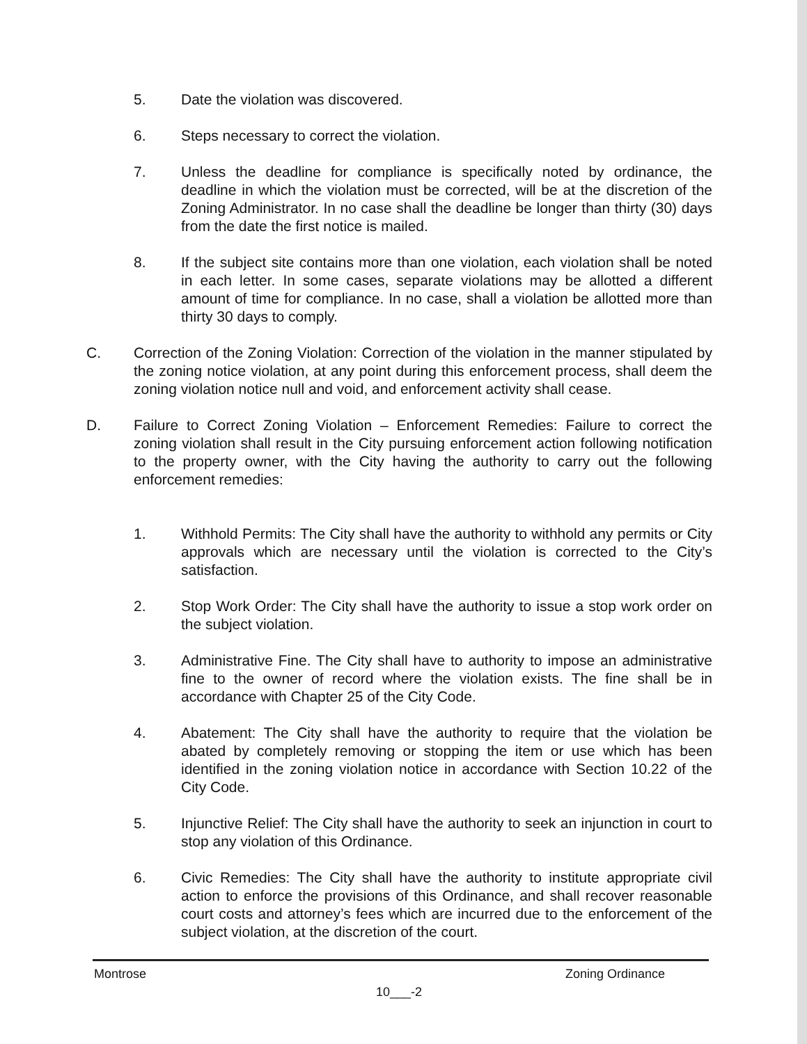5. Date the violation was discovered.
6. Steps necessary to correct the violation.
7. Unless the deadline for compliance is specifically noted by ordinance, the deadline in which the violation must be corrected, will be at the discretion of the Zoning Administrator. In no case shall the deadline be longer than thirty (30) days from the date the first notice is mailed.
8. If the subject site contains more than one violation, each violation shall be noted in each letter. In some cases, separate violations may be allotted a different amount of time for compliance. In no case, shall a violation be allotted more than thirty 30 days to comply.
C. Correction of the Zoning Violation: Correction of the violation in the manner stipulated by the zoning notice violation, at any point during this enforcement process, shall deem the zoning violation notice null and void, and enforcement activity shall cease.
D. Failure to Correct Zoning Violation – Enforcement Remedies: Failure to correct the zoning violation shall result in the City pursuing enforcement action following notification to the property owner, with the City having the authority to carry out the following enforcement remedies:
1. Withhold Permits: The City shall have the authority to withhold any permits or City approvals which are necessary until the violation is corrected to the City’s satisfaction.
2. Stop Work Order: The City shall have the authority to issue a stop work order on the subject violation.
3. Administrative Fine. The City shall have to authority to impose an administrative fine to the owner of record where the violation exists. The fine shall be in accordance with Chapter 25 of the City Code.
4. Abatement: The City shall have the authority to require that the violation be abated by completely removing or stopping the item or use which has been identified in the zoning violation notice in accordance with Section 10.22 of the City Code.
5. Injunctive Relief: The City shall have the authority to seek an injunction in court to stop any violation of this Ordinance.
6. Civic Remedies: The City shall have the authority to institute appropriate civil action to enforce the provisions of this Ordinance, and shall recover reasonable court costs and attorney’s fees which are incurred due to the enforcement of the subject violation, at the discretion of the court.
Montrose Zoning Ordinance
10___-2